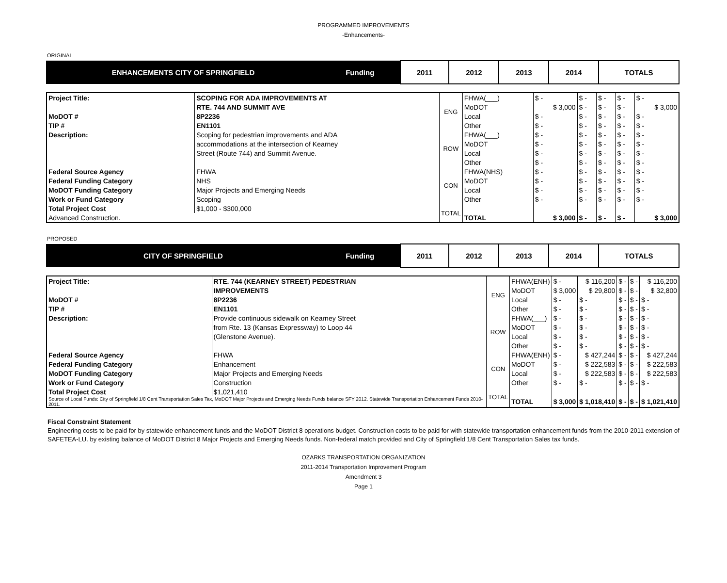PROGRAMMED IMPROVEMENTS
-Enhancements-
ORIGINAL
| ENHANCEMENTS CITY OF SPRINGFIELD | Funding | 2011 | 2012 | 2013 | 2014 | TOTALS |
| --- | --- | --- | --- | --- | --- | --- |
| Project Title: | SCOPING FOR ADA IMPROVEMENTS AT | ENG | FHWA(___) | $ - | $ - | $ - | $ - | $ - |
| | RTE. 744 AND SUMMIT AVE | | MoDOT | $ 3,000 | $ - | $ - | $ - | $ 3,000 |
| MoDOT # | 8P2236 | | Local | $ - | $ - | $ - | $ - | $ - |
| TIP # | EN1101 | | Other | $ - | $ - | $ - | $ - | $ - |
| Description: | Scoping for pedestrian improvements and ADA | ROW | FHWA(___) | $ - | $ - | $ - | $ - | $ - |
| | accommodations at the intersection of Kearney | | MoDOT | $ - | $ - | $ - | $ - | $ - |
| | Street (Route 744) and Summit Avenue. | | Local | $ - | $ - | $ - | $ - | $ - |
| | | | Other | $ - | $ - | $ - | $ - | $ - |
| Federal Source Agency | FHWA | CON | FHWA(NHS) | $ - | $ - | $ - | $ - | $ - |
| Federal Funding Category | NHS | | MoDOT | $ - | $ - | $ - | $ - | $ - |
| MoDOT Funding Category | Major Projects and Emerging Needs | | Local | $ - | $ - | $ - | $ - | $ - |
| Work or Fund Category | Scoping | | Other | $ - | $ - | $ - | $ - | $ - |
| Total Project Cost | $1,000 - $300,000 | TOTAL | | | | | | |
| Advanced Construction. | | | TOTAL | $ 3,000 | $ - | $ - | $ - | $ 3,000 |
PROPOSED
| CITY OF SPRINGFIELD | Funding | 2011 | 2012 | 2013 | 2014 | TOTALS |
| --- | --- | --- | --- | --- | --- | --- |
| Project Title: | RTE. 744 (KEARNEY STREET) PEDESTRIAN | ENG | FHWA(ENH) | $ - | $ 116,200 | $ - | $ - | $ 116,200 |
| | IMPROVEMENTS | | MoDOT | $ 3,000 | $ 29,800 | $ - | $ - | $ 32,800 |
| MoDOT # | 8P2236 | | Local | $ - | $ - | $ - | $ - | $ - |
| TIP # | EN1101 | | Other | $ - | $ - | $ - | $ - | $ - |
| Description: | Provide continuous sidewalk on Kearney Street | ROW | FHWA(___) | $ - | $ - | $ - | $ - | $ - |
| | from Rte. 13 (Kansas Expressway) to Loop 44 | | MoDOT | $ - | $ - | $ - | $ - | $ - |
| | (Glenstone Avenue). | | Local | $ - | $ - | $ - | $ - | $ - |
| | | | Other | $ - | $ - | $ - | $ - | $ - |
| Federal Source Agency | FHWA | CON | FHWA(ENH) | $ - | $ 427,244 | $ - | $ - | $ 427,244 |
| Federal Funding Category | Enhancement | | MoDOT | $ - | $ 222,583 | $ - | $ - | $ 222,583 |
| MoDOT Funding Category | Major Projects and Emerging Needs | | Local | $ - | $ 222,583 | $ - | $ - | $ 222,583 |
| Work or Fund Category | Construction | | Other | $ - | $ - | $ - | $ - | $ - |
| Total Project Cost | $1,021,410 | TOTAL | | | | | | |
| Source of Local Funds: City of Springfield 1/8 Cent Transportation Sales Tax, MoDOT Major Projects and Emerging Needs Funds balance SFY 2012. Statewide Transportation Enhancement Funds 2010-2011. | | | TOTAL | $ 3,000 | $ 1,018,410 | $ - | $ - | $ 1,021,410 |
Fiscal Constraint Statement
Engineering costs to be paid for by statewide enhancement funds and the MoDOT District 8 operations budget. Construction costs to be paid for with statewide transportation enhancement funds from the 2010-2011 extension of SAFETEA-LU. by existing balance of MoDOT District 8 Major Projects and Emerging Needs funds. Non-federal match provided and City of Springfield 1/8 Cent Transportation Sales tax funds.
OZARKS TRANSPORTATION ORGANIZATION
2011-2014 Transportation Improvement Program
Amendment 3
Page 1